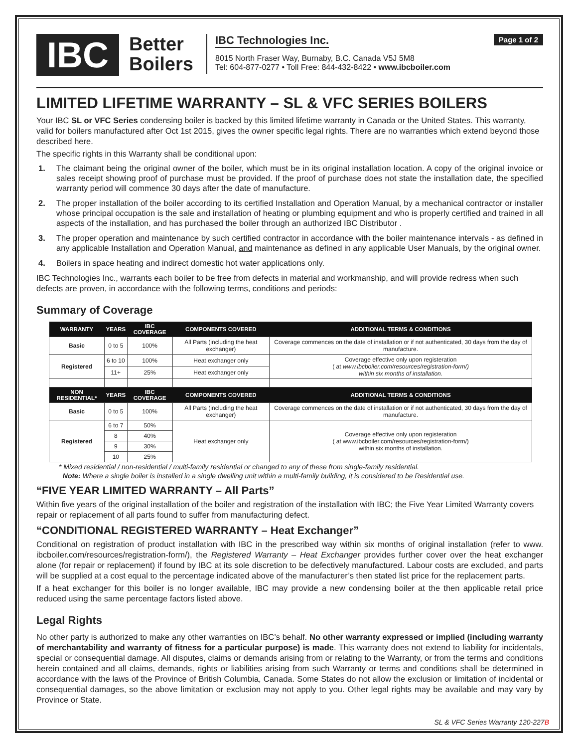IBC
Better Boilers
IBC Technologies Inc.
8015 North Fraser Way, Burnaby, B.C. Canada V5J 5M8
Tel: 604-877-0277 • Toll Free: 844-432-8422 • www.ibcboiler.com
Page 1 of 2
LIMITED LIFETIME WARRANTY – SL & VFC SERIES BOILERS
Your IBC SL or VFC Series condensing boiler is backed by this limited lifetime warranty in Canada or the United States. This warranty, valid for boilers manufactured after Oct 1st 2015, gives the owner specific legal rights. There are no warranties which extend beyond those described here.
The specific rights in this Warranty shall be conditional upon:
1. The claimant being the original owner of the boiler, which must be in its original installation location. A copy of the original invoice or sales receipt showing proof of purchase must be provided. If the proof of purchase does not state the installation date, the specified warranty period will commence 30 days after the date of manufacture.
2. The proper installation of the boiler according to its certified Installation and Operation Manual, by a mechanical contractor or installer whose principal occupation is the sale and installation of heating or plumbing equipment and who is properly certified and trained in all aspects of the installation, and has purchased the boiler through an authorized IBC Distributor .
3. The proper operation and maintenance by such certified contractor in accordance with the boiler maintenance intervals - as defined in any applicable Installation and Operation Manual, and maintenance as defined in any applicable User Manuals, by the original owner.
4. Boilers in space heating and indirect domestic hot water applications only.
IBC Technologies Inc., warrants each boiler to be free from defects in material and workmanship, and will provide redress when such defects are proven, in accordance with the following terms, conditions and periods:
Summary of Coverage
| WARRANTY | YEARS | IBC COVERAGE | COMPONENTS COVERED | ADDITIONAL TERMS & CONDITIONS |
| --- | --- | --- | --- | --- |
| Basic | 0 to 5 | 100% | All Parts (including the heat exchanger) | Coverage commences on the date of installation or if not authenticated, 30 days from the day of manufacture. |
| Registered | 6 to 10 | 100% | Heat exchanger only | Coverage effective only upon registeration ( at www.ibcboiler.com/resources/registration-form/) within six months of installation. |
| | 11+ | 25% | Heat exchanger only | |
| NON RESIDENTIAL* | YEARS | IBC COVERAGE | COMPONENTS COVERED | ADDITIONAL TERMS & CONDITIONS |
| Basic | 0 to 5 | 100% | All Parts (including the heat exchanger) | Coverage commences on the date of installation or if not authenticated, 30 days from the day of manufacture. |
| Registered | 6 to 7 | 50% | Heat exchanger only | Coverage effective only upon registeration ( at www.ibcboiler.com/resources/registration-form/) within six months of installation. |
| | 8 | 40% | | |
| | 9 | 30% | | |
| | 10 | 25% | | |
* Mixed residential / non-residential / multi-family residential or changed to any of these from single-family residential.
Note: Where a single boiler is installed in a single dwelling unit within a multi-family building, it is considered to be Residential use.
“FIVE YEAR LIMITED WARRANTY – All Parts”
Within five years of the original installation of the boiler and registration of the installation with IBC; the Five Year Limited Warranty covers repair or replacement of all parts found to suffer from manufacturing defect.
“CONDITIONAL REGISTERED WARRANTY – Heat Exchanger”
Conditional on registration of product installation with IBC in the prescribed way within six months of original installation (refer to www. ibcboiler.com/resources/registration-form/), the Registered Warranty – Heat Exchanger provides further cover over the heat exchanger alone (for repair or replacement) if found by IBC at its sole discretion to be defectively manufactured. Labour costs are excluded, and parts will be supplied at a cost equal to the percentage indicated above of the manufacturer’s then stated list price for the replacement parts.
If a heat exchanger for this boiler is no longer available, IBC may provide a new condensing boiler at the then applicable retail price reduced using the same percentage factors listed above.
Legal Rights
No other party is authorized to make any other warranties on IBC’s behalf. No other warranty expressed or implied (including warranty of merchantability and warranty of fitness for a particular purpose) is made. This warranty does not extend to liability for incidentals, special or consequential damage. All disputes, claims or demands arising from or relating to the Warranty, or from the terms and conditions herein contained and all claims, demands, rights or liabilities arising from such Warranty or terms and conditions shall be determined in accordance with the laws of the Province of British Columbia, Canada. Some States do not allow the exclusion or limitation of incidental or consequential damages, so the above limitation or exclusion may not apply to you. Other legal rights may be available and may vary by Province or State.
SL & VFC Series Warranty 120-227B